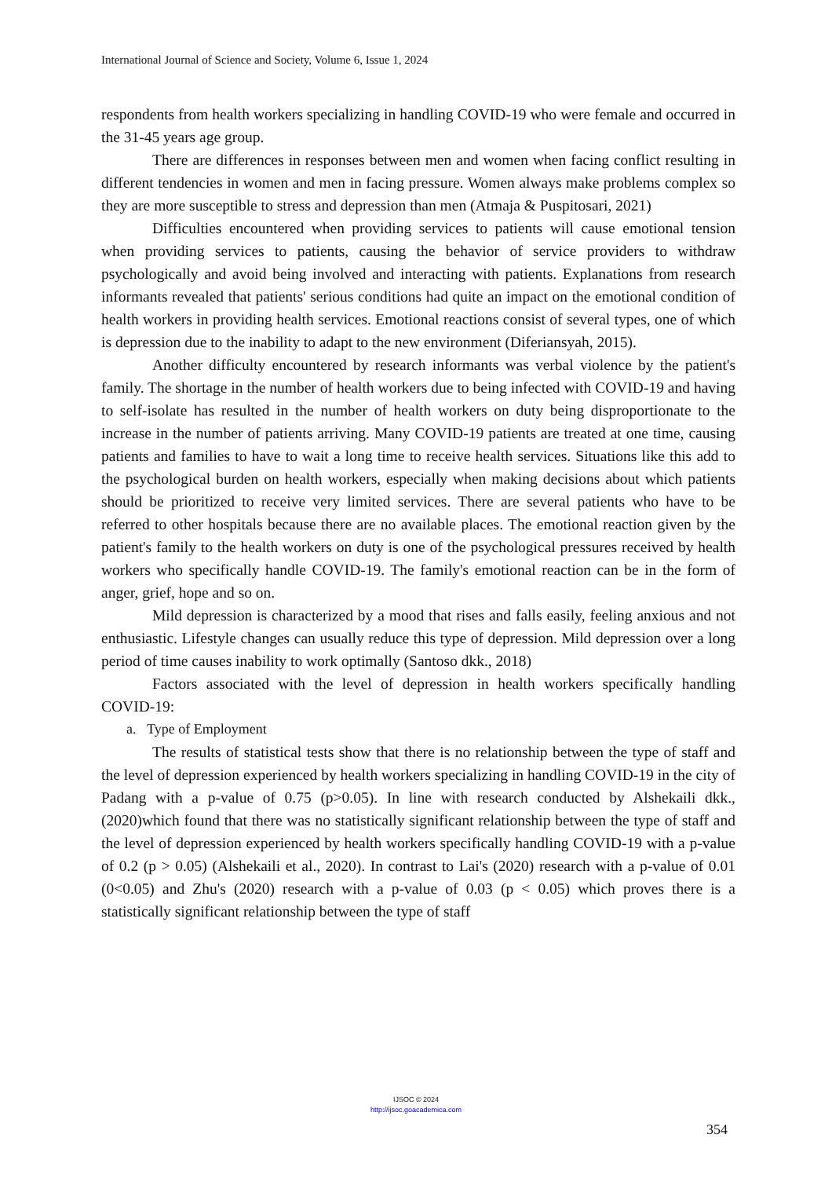International Journal of Science and Society, Volume 6, Issue 1, 2024
respondents from health workers specializing in handling COVID-19 who were female and occurred in the 31-45 years age group.
There are differences in responses between men and women when facing conflict resulting in different tendencies in women and men in facing pressure. Women always make problems complex so they are more susceptible to stress and depression than men (Atmaja & Puspitosari, 2021)
Difficulties encountered when providing services to patients will cause emotional tension when providing services to patients, causing the behavior of service providers to withdraw psychologically and avoid being involved and interacting with patients. Explanations from research informants revealed that patients' serious conditions had quite an impact on the emotional condition of health workers in providing health services. Emotional reactions consist of several types, one of which is depression due to the inability to adapt to the new environment (Diferiansyah, 2015).
Another difficulty encountered by research informants was verbal violence by the patient's family. The shortage in the number of health workers due to being infected with COVID-19 and having to self-isolate has resulted in the number of health workers on duty being disproportionate to the increase in the number of patients arriving. Many COVID-19 patients are treated at one time, causing patients and families to have to wait a long time to receive health services. Situations like this add to the psychological burden on health workers, especially when making decisions about which patients should be prioritized to receive very limited services. There are several patients who have to be referred to other hospitals because there are no available places. The emotional reaction given by the patient's family to the health workers on duty is one of the psychological pressures received by health workers who specifically handle COVID-19. The family's emotional reaction can be in the form of anger, grief, hope and so on.
Mild depression is characterized by a mood that rises and falls easily, feeling anxious and not enthusiastic. Lifestyle changes can usually reduce this type of depression. Mild depression over a long period of time causes inability to work optimally (Santoso dkk., 2018)
Factors associated with the level of depression in health workers specifically handling COVID-19:
a. Type of Employment
The results of statistical tests show that there is no relationship between the type of staff and the level of depression experienced by health workers specializing in handling COVID-19 in the city of Padang with a p-value of 0.75 (p>0.05). In line with research conducted by Alshekaili dkk., (2020)which found that there was no statistically significant relationship between the type of staff and the level of depression experienced by health workers specifically handling COVID-19 with a p-value of 0.2 (p > 0.05) (Alshekaili et al., 2020). In contrast to Lai's (2020) research with a p-value of 0.01 (0<0.05) and Zhu's (2020) research with a p-value of 0.03 (p < 0.05) which proves there is a statistically significant relationship between the type of staff
IJSOC © 2024
http://ijsoc.goacademica.com
354